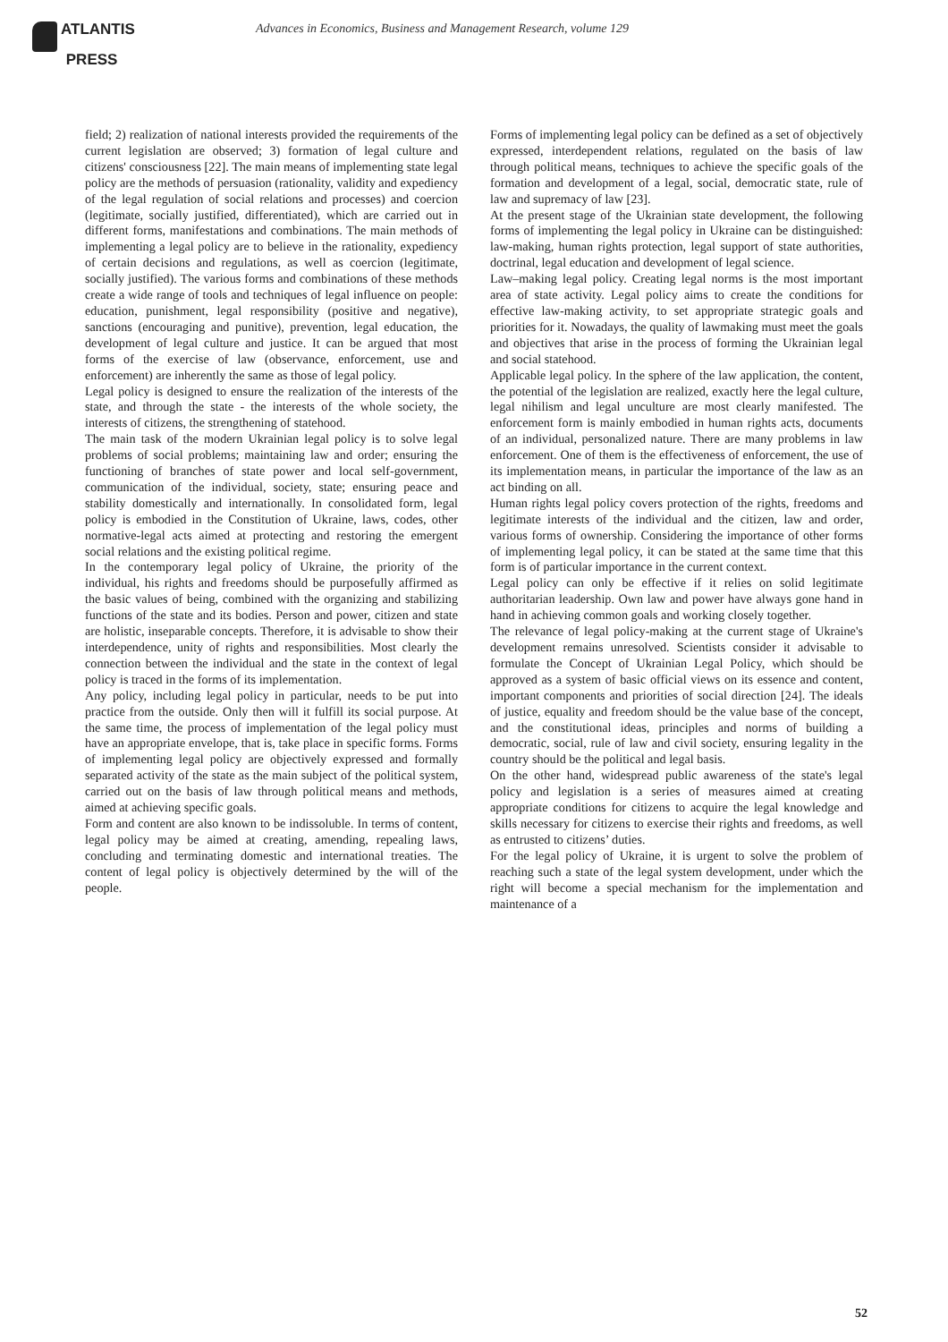ATLANTIS
PRESS
Advances in Economics, Business and Management Research, volume 129
field; 2) realization of national interests provided the requirements of the current legislation are observed; 3) formation of legal culture and citizens' consciousness [22]. The main means of implementing state legal policy are the methods of persuasion (rationality, validity and expediency of the legal regulation of social relations and processes) and coercion (legitimate, socially justified, differentiated), which are carried out in different forms, manifestations and combinations. The main methods of implementing a legal policy are to believe in the rationality, expediency of certain decisions and regulations, as well as coercion (legitimate, socially justified). The various forms and combinations of these methods create a wide range of tools and techniques of legal influence on people: education, punishment, legal responsibility (positive and negative), sanctions (encouraging and punitive), prevention, legal education, the development of legal culture and justice. It can be argued that most forms of the exercise of law (observance, enforcement, use and enforcement) are inherently the same as those of legal policy.
Legal policy is designed to ensure the realization of the interests of the state, and through the state - the interests of the whole society, the interests of citizens, the strengthening of statehood.
The main task of the modern Ukrainian legal policy is to solve legal problems of social problems; maintaining law and order; ensuring the functioning of branches of state power and local self-government, communication of the individual, society, state; ensuring peace and stability domestically and internationally. In consolidated form, legal policy is embodied in the Constitution of Ukraine, laws, codes, other normative-legal acts aimed at protecting and restoring the emergent social relations and the existing political regime.
In the contemporary legal policy of Ukraine, the priority of the individual, his rights and freedoms should be purposefully affirmed as the basic values of being, combined with the organizing and stabilizing functions of the state and its bodies. Person and power, citizen and state are holistic, inseparable concepts. Therefore, it is advisable to show their interdependence, unity of rights and responsibilities. Most clearly the connection between the individual and the state in the context of legal policy is traced in the forms of its implementation.
Any policy, including legal policy in particular, needs to be put into practice from the outside. Only then will it fulfill its social purpose. At the same time, the process of implementation of the legal policy must have an appropriate envelope, that is, take place in specific forms. Forms of implementing legal policy are objectively expressed and formally separated activity of the state as the main subject of the political system, carried out on the basis of law through political means and methods, aimed at achieving specific goals.
Form and content are also known to be indissoluble. In terms of content, legal policy may be aimed at creating, amending, repealing laws, concluding and terminating domestic and international treaties. The content of legal policy is objectively determined by the will of the people.
Forms of implementing legal policy can be defined as a set of objectively expressed, interdependent relations, regulated on the basis of law through political means, techniques to achieve the specific goals of the formation and development of a legal, social, democratic state, rule of law and supremacy of law [23].
At the present stage of the Ukrainian state development, the following forms of implementing the legal policy in Ukraine can be distinguished: law-making, human rights protection, legal support of state authorities, doctrinal, legal education and development of legal science.
Law–making legal policy. Creating legal norms is the most important area of state activity. Legal policy aims to create the conditions for effective law-making activity, to set appropriate strategic goals and priorities for it. Nowadays, the quality of lawmaking must meet the goals and objectives that arise in the process of forming the Ukrainian legal and social statehood.
Applicable legal policy. In the sphere of the law application, the content, the potential of the legislation are realized, exactly here the legal culture, legal nihilism and legal unculture are most clearly manifested. The enforcement form is mainly embodied in human rights acts, documents of an individual, personalized nature. There are many problems in law enforcement. One of them is the effectiveness of enforcement, the use of its implementation means, in particular the importance of the law as an act binding on all.
Human rights legal policy covers protection of the rights, freedoms and legitimate interests of the individual and the citizen, law and order, various forms of ownership. Considering the importance of other forms of implementing legal policy, it can be stated at the same time that this form is of particular importance in the current context.
Legal policy can only be effective if it relies on solid legitimate authoritarian leadership. Own law and power have always gone hand in hand in achieving common goals and working closely together.
The relevance of legal policy-making at the current stage of Ukraine's development remains unresolved. Scientists consider it advisable to formulate the Concept of Ukrainian Legal Policy, which should be approved as a system of basic official views on its essence and content, important components and priorities of social direction [24]. The ideals of justice, equality and freedom should be the value base of the concept, and the constitutional ideas, principles and norms of building a democratic, social, rule of law and civil society, ensuring legality in the country should be the political and legal basis.
On the other hand, widespread public awareness of the state's legal policy and legislation is a series of measures aimed at creating appropriate conditions for citizens to acquire the legal knowledge and skills necessary for citizens to exercise their rights and freedoms, as well as entrusted to citizens’ duties.
For the legal policy of Ukraine, it is urgent to solve the problem of reaching such a state of the legal system development, under which the right will become a special mechanism for the implementation and maintenance of a
52